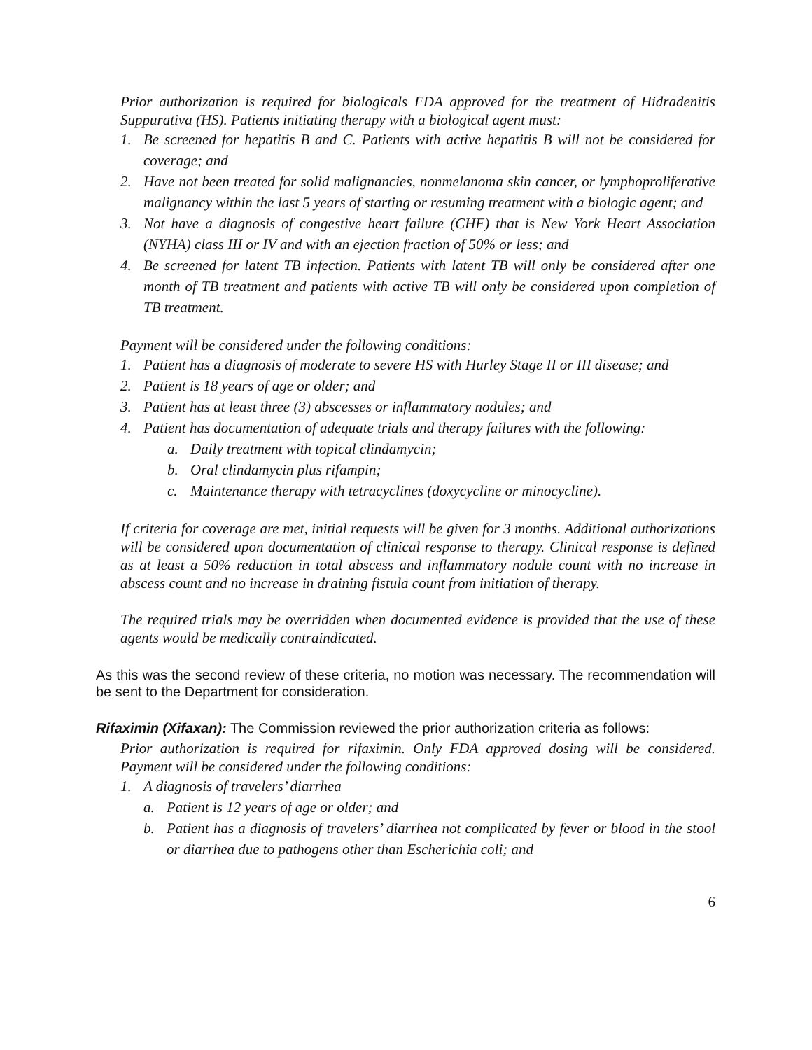Prior authorization is required for biologicals FDA approved for the treatment of Hidradenitis Suppurativa (HS). Patients initiating therapy with a biological agent must:
1. Be screened for hepatitis B and C. Patients with active hepatitis B will not be considered for coverage; and
2. Have not been treated for solid malignancies, nonmelanoma skin cancer, or lymphoproliferative malignancy within the last 5 years of starting or resuming treatment with a biologic agent; and
3. Not have a diagnosis of congestive heart failure (CHF) that is New York Heart Association (NYHA) class III or IV and with an ejection fraction of 50% or less; and
4. Be screened for latent TB infection. Patients with latent TB will only be considered after one month of TB treatment and patients with active TB will only be considered upon completion of TB treatment.
Payment will be considered under the following conditions:
1. Patient has a diagnosis of moderate to severe HS with Hurley Stage II or III disease; and
2. Patient is 18 years of age or older; and
3. Patient has at least three (3) abscesses or inflammatory nodules; and
4. Patient has documentation of adequate trials and therapy failures with the following:
a. Daily treatment with topical clindamycin;
b. Oral clindamycin plus rifampin;
c. Maintenance therapy with tetracyclines (doxycycline or minocycline).
If criteria for coverage are met, initial requests will be given for 3 months. Additional authorizations will be considered upon documentation of clinical response to therapy. Clinical response is defined as at least a 50% reduction in total abscess and inflammatory nodule count with no increase in abscess count and no increase in draining fistula count from initiation of therapy.
The required trials may be overridden when documented evidence is provided that the use of these agents would be medically contraindicated.
As this was the second review of these criteria, no motion was necessary. The recommendation will be sent to the Department for consideration.
Rifaximin (Xifaxan): The Commission reviewed the prior authorization criteria as follows:
Prior authorization is required for rifaximin. Only FDA approved dosing will be considered. Payment will be considered under the following conditions:
1. A diagnosis of travelers’ diarrhea
a. Patient is 12 years of age or older; and
b. Patient has a diagnosis of travelers’ diarrhea not complicated by fever or blood in the stool or diarrhea due to pathogens other than Escherichia coli; and
6